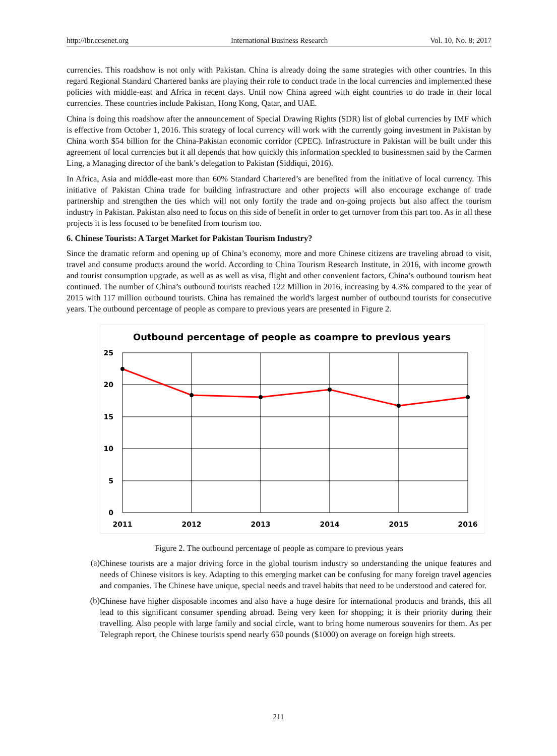http://ibr.ccsenet.org International Business Research Vol. 10, No. 8; 2017
currencies. This roadshow is not only with Pakistan. China is already doing the same strategies with other countries. In this regard Regional Standard Chartered banks are playing their role to conduct trade in the local currencies and implemented these policies with middle-east and Africa in recent days. Until now China agreed with eight countries to do trade in their local currencies. These countries include Pakistan, Hong Kong, Qatar, and UAE.
China is doing this roadshow after the announcement of Special Drawing Rights (SDR) list of global currencies by IMF which is effective from October 1, 2016. This strategy of local currency will work with the currently going investment in Pakistan by China worth $54 billion for the China-Pakistan economic corridor (CPEC). Infrastructure in Pakistan will be built under this agreement of local currencies but it all depends that how quickly this information speckled to businessmen said by the Carmen Ling, a Managing director of the bank’s delegation to Pakistan (Siddiqui, 2016).
In Africa, Asia and middle-east more than 60% Standard Chartered’s are benefited from the initiative of local currency. This initiative of Pakistan China trade for building infrastructure and other projects will also encourage exchange of trade partnership and strengthen the ties which will not only fortify the trade and on-going projects but also affect the tourism industry in Pakistan. Pakistan also need to focus on this side of benefit in order to get turnover from this part too. As in all these projects it is less focused to be benefited from tourism too.
6. Chinese Tourists: A Target Market for Pakistan Tourism Industry?
Since the dramatic reform and opening up of China’s economy, more and more Chinese citizens are traveling abroad to visit, travel and consume products around the world. According to China Tourism Research Institute, in 2016, with income growth and tourist consumption upgrade, as well as as well as visa, flight and other convenient factors, China’s outbound tourism heat continued. The number of China’s outbound tourists reached 122 Million in 2016, increasing by 4.3% compared to the year of 2015 with 117 million outbound tourists. China has remained the world's largest number of outbound tourists for consecutive years. The outbound percentage of people as compare to previous years are presented in Figure 2.
Outbound percentage of people as coampre to previous years
25
20
15
10
5
0
2011
2012
2013
2014
2015
2016
Figure 2. The outbound percentage of people as compare to previous years
(a)
Chinese tourists are a major driving force in the global tourism industry so understanding the unique features and needs of Chinese visitors is key. Adapting to this emerging market can be confusing for many foreign travel agencies and companies. The Chinese have unique, special needs and travel habits that need to be understood and catered for.
(b)
Chinese have higher disposable incomes and also have a huge desire for international products and brands, this all lead to this significant consumer spending abroad. Being very keen for shopping; it is their priority during their travelling. Also people with large family and social circle, want to bring home numerous souvenirs for them. As per Telegraph report, the Chinese tourists spend nearly 650 pounds ($1000) on average on foreign high streets.
211